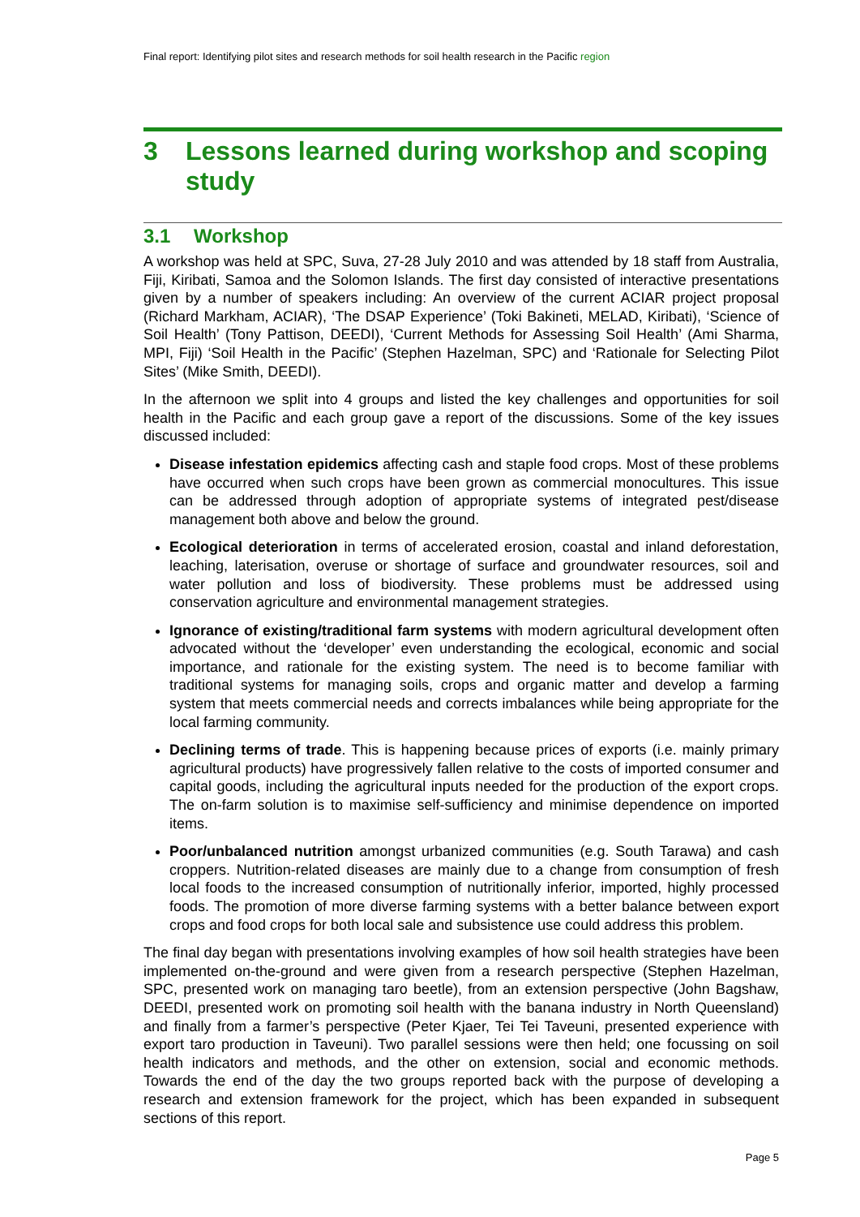Final report: Identifying pilot sites and research methods for soil health research in the Pacific region
3 Lessons learned during workshop and scoping study
3.1 Workshop
A workshop was held at SPC, Suva, 27-28 July 2010 and was attended by 18 staff from Australia, Fiji, Kiribati, Samoa and the Solomon Islands. The first day consisted of interactive presentations given by a number of speakers including: An overview of the current ACIAR project proposal (Richard Markham, ACIAR), ‘The DSAP Experience’ (Toki Bakineti, MELAD, Kiribati), ‘Science of Soil Health’ (Tony Pattison, DEEDI), ‘Current Methods for Assessing Soil Health’ (Ami Sharma, MPI, Fiji) ‘Soil Health in the Pacific’ (Stephen Hazelman, SPC) and ‘Rationale for Selecting Pilot Sites’ (Mike Smith, DEEDI).
In the afternoon we split into 4 groups and listed the key challenges and opportunities for soil health in the Pacific and each group gave a report of the discussions. Some of the key issues discussed included:
Disease infestation epidemics affecting cash and staple food crops. Most of these problems have occurred when such crops have been grown as commercial monocultures. This issue can be addressed through adoption of appropriate systems of integrated pest/disease management both above and below the ground.
Ecological deterioration in terms of accelerated erosion, coastal and inland deforestation, leaching, laterisation, overuse or shortage of surface and groundwater resources, soil and water pollution and loss of biodiversity. These problems must be addressed using conservation agriculture and environmental management strategies.
Ignorance of existing/traditional farm systems with modern agricultural development often advocated without the ‘developer’ even understanding the ecological, economic and social importance, and rationale for the existing system. The need is to become familiar with traditional systems for managing soils, crops and organic matter and develop a farming system that meets commercial needs and corrects imbalances while being appropriate for the local farming community.
Declining terms of trade. This is happening because prices of exports (i.e. mainly primary agricultural products) have progressively fallen relative to the costs of imported consumer and capital goods, including the agricultural inputs needed for the production of the export crops. The on-farm solution is to maximise self-sufficiency and minimise dependence on imported items.
Poor/unbalanced nutrition amongst urbanized communities (e.g. South Tarawa) and cash croppers. Nutrition-related diseases are mainly due to a change from consumption of fresh local foods to the increased consumption of nutritionally inferior, imported, highly processed foods. The promotion of more diverse farming systems with a better balance between export crops and food crops for both local sale and subsistence use could address this problem.
The final day began with presentations involving examples of how soil health strategies have been implemented on-the-ground and were given from a research perspective (Stephen Hazelman, SPC, presented work on managing taro beetle), from an extension perspective (John Bagshaw, DEEDI, presented work on promoting soil health with the banana industry in North Queensland) and finally from a farmer’s perspective (Peter Kjaer, Tei Tei Taveuni, presented experience with export taro production in Taveuni). Two parallel sessions were then held; one focussing on soil health indicators and methods, and the other on extension, social and economic methods. Towards the end of the day the two groups reported back with the purpose of developing a research and extension framework for the project, which has been expanded in subsequent sections of this report.
Page 5